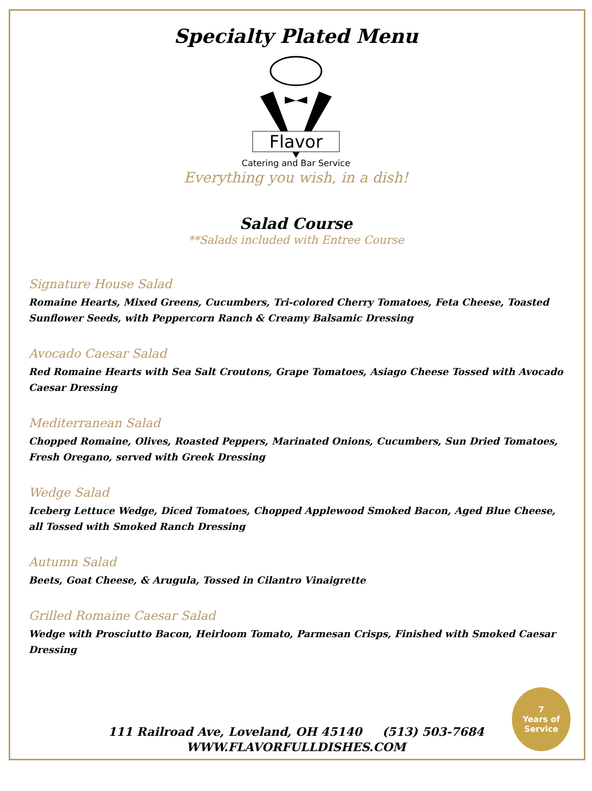Specialty Plated Menu
Flavor
Catering and Bar Service
Everything you wish, in a dish!
Salad Course
**Salads included with Entree Course
Signature House Salad
Romaine Hearts, Mixed Greens, Cucumbers, Tri-colored Cherry Tomatoes, Feta Cheese, Toasted Sunflower Seeds, with Peppercorn Ranch & Creamy Balsamic Dressing
Avocado Caesar Salad
Red Romaine Hearts with Sea Salt Croutons, Grape Tomatoes, Asiago Cheese Tossed with Avocado Caesar Dressing
Mediterranean Salad
Chopped Romaine, Olives, Roasted Peppers, Marinated Onions, Cucumbers, Sun Dried Tomatoes, Fresh Oregano, served with Greek Dressing
Wedge Salad
Iceberg Lettuce Wedge, Diced Tomatoes, Chopped Applewood Smoked Bacon, Aged Blue Cheese, all Tossed with Smoked Ranch Dressing
Autumn Salad
Beets, Goat Cheese, & Arugula, Tossed in Cilantro Vinaigrette
Grilled Romaine Caesar Salad
Wedge with Prosciutto Bacon, Heirloom Tomato, Parmesan Crisps, Finished with Smoked Caesar Dressing
111 Railroad Ave, Loveland, OH 45140 (513) 503-7684
WWW.FLAVORFULLDISHES.COM
7
Years of
Service